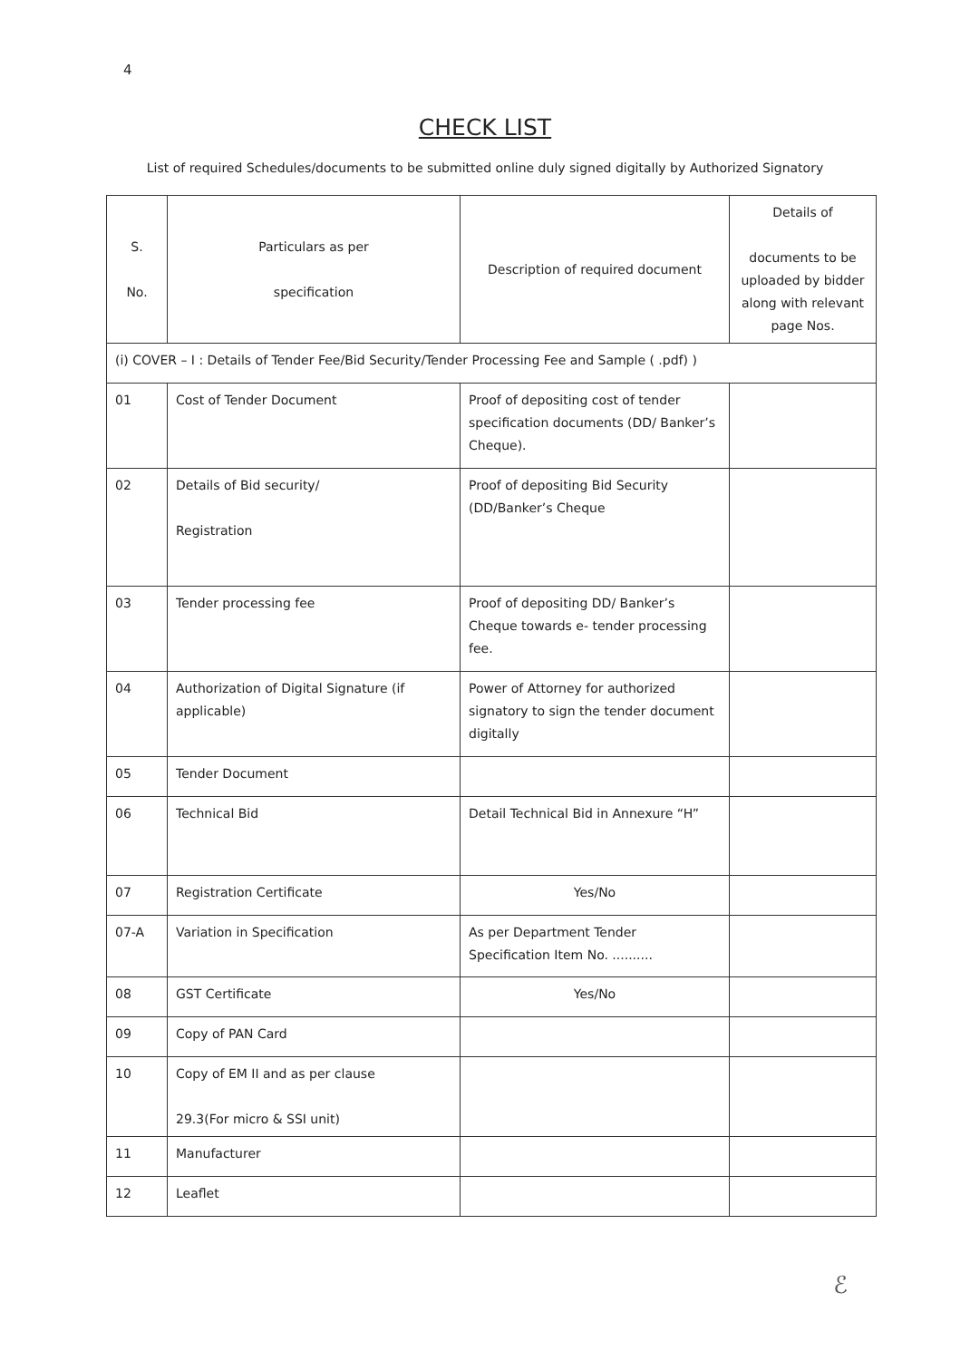4
CHECK LIST
List of required Schedules/documents to be submitted online duly signed digitally by Authorized Signatory
| S. No. | Particulars as per specification | Description of required document | Details of documents to be uploaded by bidder along with relevant page Nos. |
| --- | --- | --- | --- |
| (i) COVER – I : Details of Tender Fee/Bid Security/Tender Processing Fee and Sample ( .pdf) ) | | | |
| 01 | Cost of Tender Document | Proof of depositing cost of tender specification documents (DD/ Banker’s Cheque). | |
| 02 | Details of Bid security/ Registration | Proof of depositing Bid Security (DD/Banker’s Cheque | |
| 03 | Tender processing fee | Proof of depositing DD/ Banker’s Cheque towards e- tender processing fee. | |
| 04 | Authorization of Digital Signature (if applicable) | Power of Attorney for authorized signatory to sign the tender document digitally | |
| 05 | Tender Document | | |
| 06 | Technical Bid | Detail Technical Bid in Annexure “H” | |
| 07 | Registration Certificate | Yes/No | |
| 07-A | Variation in Specification | As per Department Tender Specification Item No. .......... | |
| 08 | GST Certificate | Yes/No | |
| 09 | Copy of PAN Card | | |
| 10 | Copy of EM II and as per clause 29.3(For micro & SSI unit) | | |
| 11 | Manufacturer | | |
| 12 | Leaflet | | |
ℰ